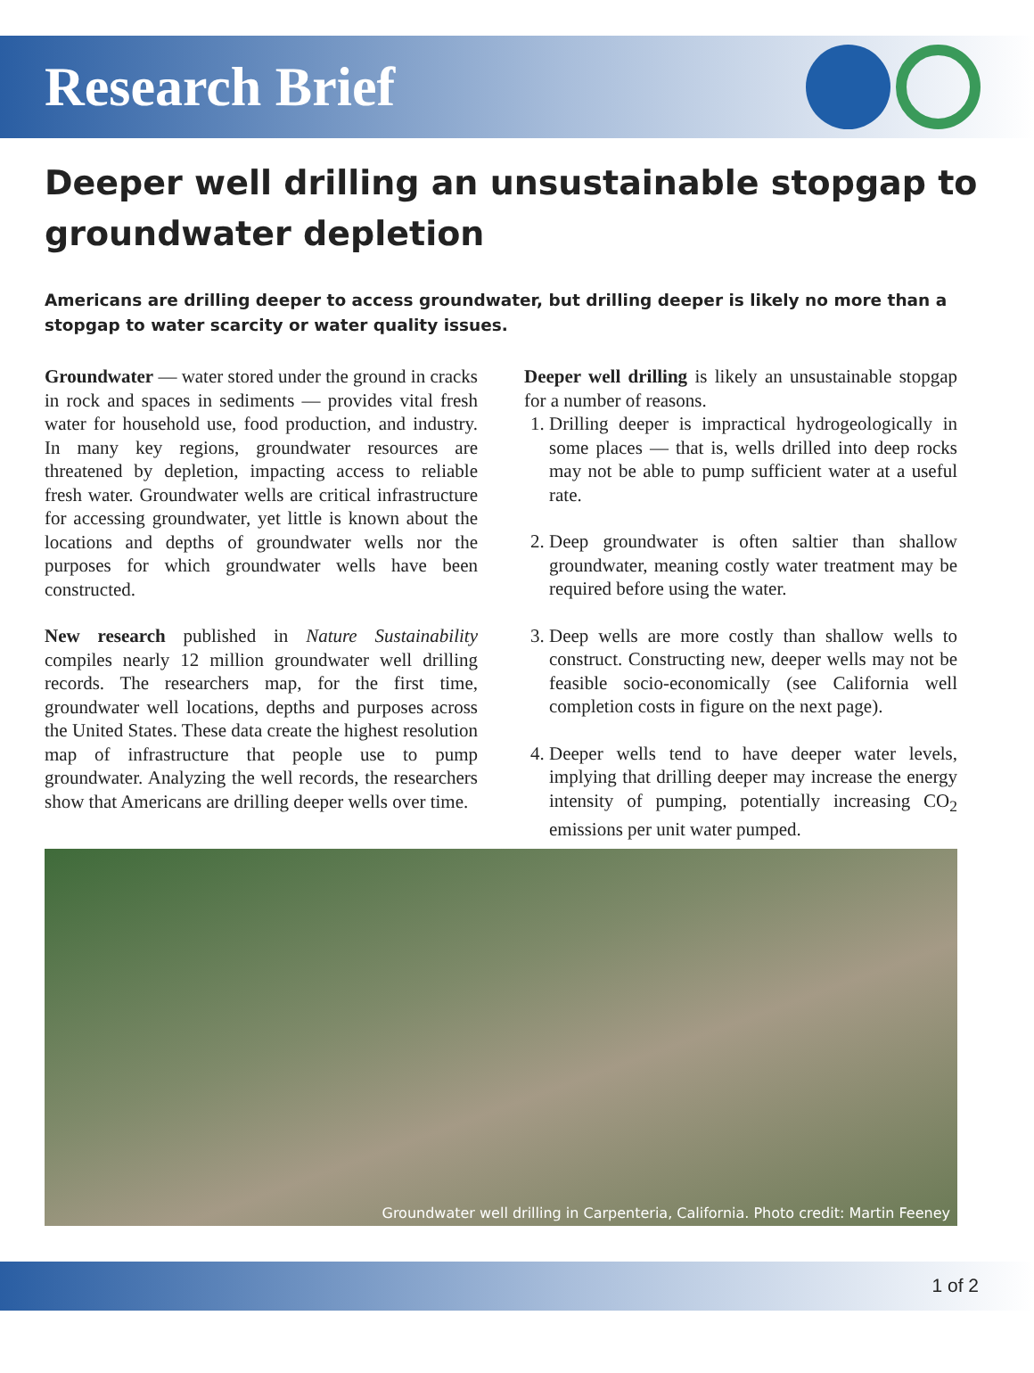Research Brief
Deeper well drilling an unsustainable stopgap to groundwater depletion
Americans are drilling deeper to access groundwater, but drilling deeper is likely no more than a stopgap to water scarcity or water quality issues.
Groundwater — water stored under the ground in cracks in rock and spaces in sediments — provides vital fresh water for household use, food production, and industry. In many key regions, groundwater resources are threatened by depletion, impacting access to reliable fresh water. Groundwater wells are critical infrastructure for accessing groundwater, yet little is known about the locations and depths of groundwater wells nor the purposes for which groundwater wells have been constructed.
New research published in Nature Sustainability compiles nearly 12 million groundwater well drilling records. The researchers map, for the first time, groundwater well locations, depths and purposes across the United States. These data create the highest resolution map of infrastructure that people use to pump groundwater. Analyzing the well records, the researchers show that Americans are drilling deeper wells over time.
Deeper well drilling is likely an unsustainable stopgap for a number of reasons.
1. Drilling deeper is impractical hydrogeologically in some places — that is, wells drilled into deep rocks may not be able to pump sufficient water at a useful rate.
2. Deep groundwater is often saltier than shallow groundwater, meaning costly water treatment may be required before using the water.
3. Deep wells are more costly than shallow wells to construct. Constructing new, deeper wells may not be feasible socio-economically (see California well completion costs in figure on the next page).
4. Deeper wells tend to have deeper water levels, implying that drilling deeper may increase the energy intensity of pumping, potentially increasing CO<sub>2</sub> emissions per unit water pumped.
Groundwater well drilling in Carpenteria, California. Photo credit: Martin Feeney
1 of 2